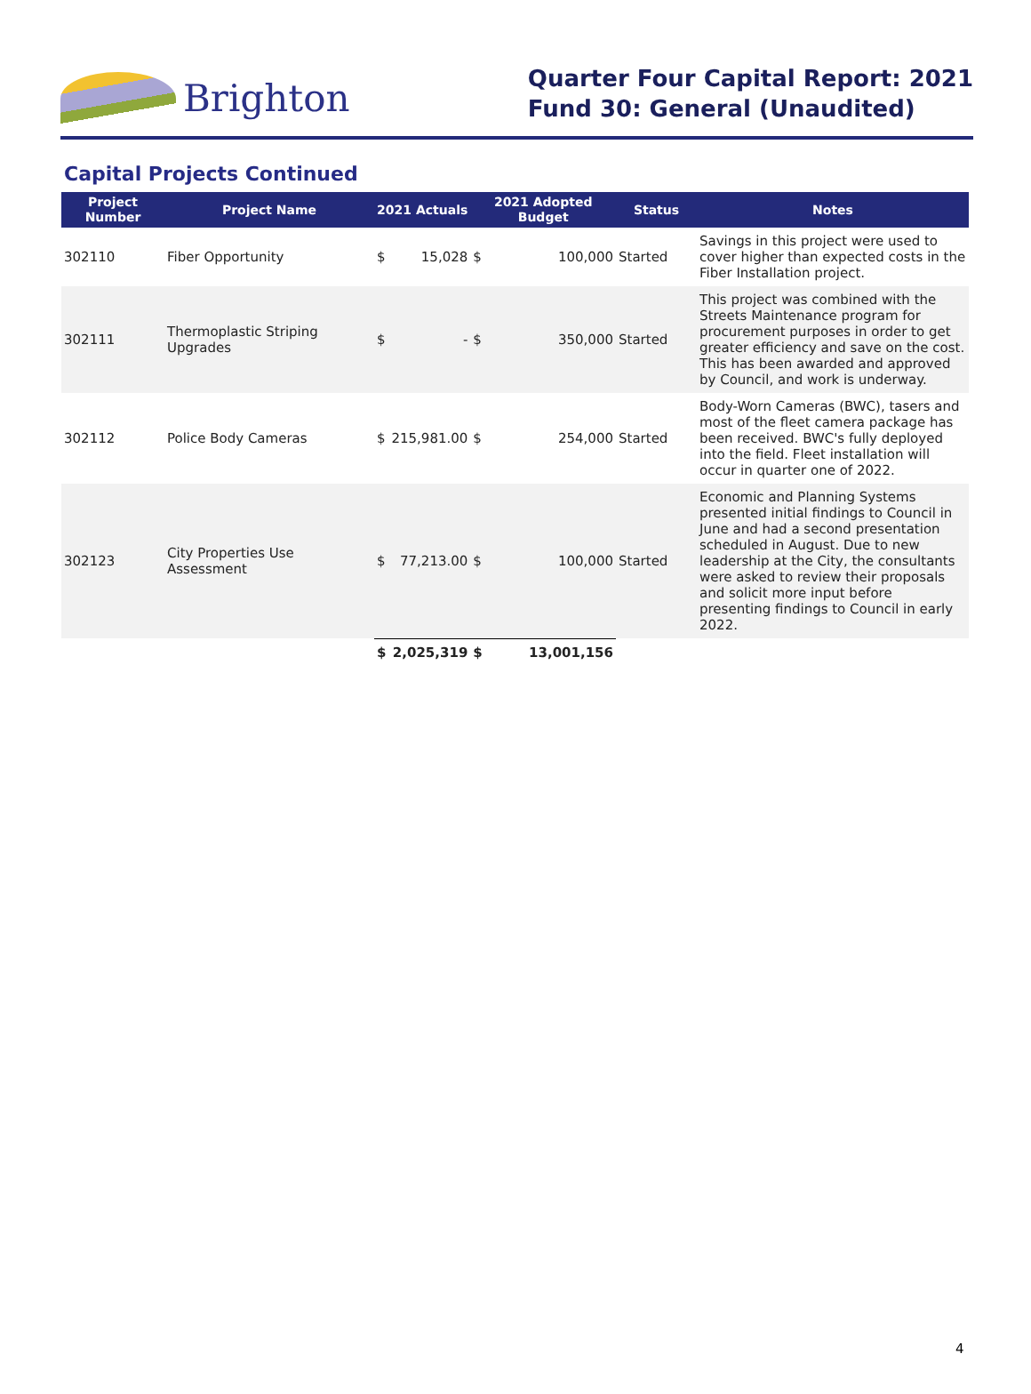Brighton
Quarter Four Capital Report: 2021
Fund 30: General (Unaudited)
Capital Projects Continued
| Project Number | Project Name | 2021 Actuals | | 2021 Adopted Budget | | Status | Notes |
| --- | --- | --- | --- | --- | --- | --- | --- |
| 302110 | Fiber Opportunity | $ | 15,028 | $ | 100,000 | Started | Savings in this project were used to cover higher than expected costs in the Fiber Installation project. |
| 302111 | Thermoplastic Striping Upgrades | $ | - | $ | 350,000 | Started | This project was combined with the Streets Maintenance program for procurement purposes in order to get greater efficiency and save on the cost. This has been awarded and approved by Council, and work is underway. |
| 302112 | Police Body Cameras | $ | 215,981.00 | $ | 254,000 | Started | Body-Worn Cameras (BWC), tasers and most of the fleet camera package has been received. BWC's fully deployed into the field. Fleet installation will occur in quarter one of 2022. |
| 302123 | City Properties Use Assessment | $ | 77,213.00 | $ | 100,000 | Started | Economic and Planning Systems presented initial findings to Council in June and had a second presentation scheduled in August. Due to new leadership at the City, the consultants were asked to review their proposals and solicit more input before presenting findings to Council in early 2022. |
| | | $ | 2,025,319 | $ | 13,001,156 | | |
4